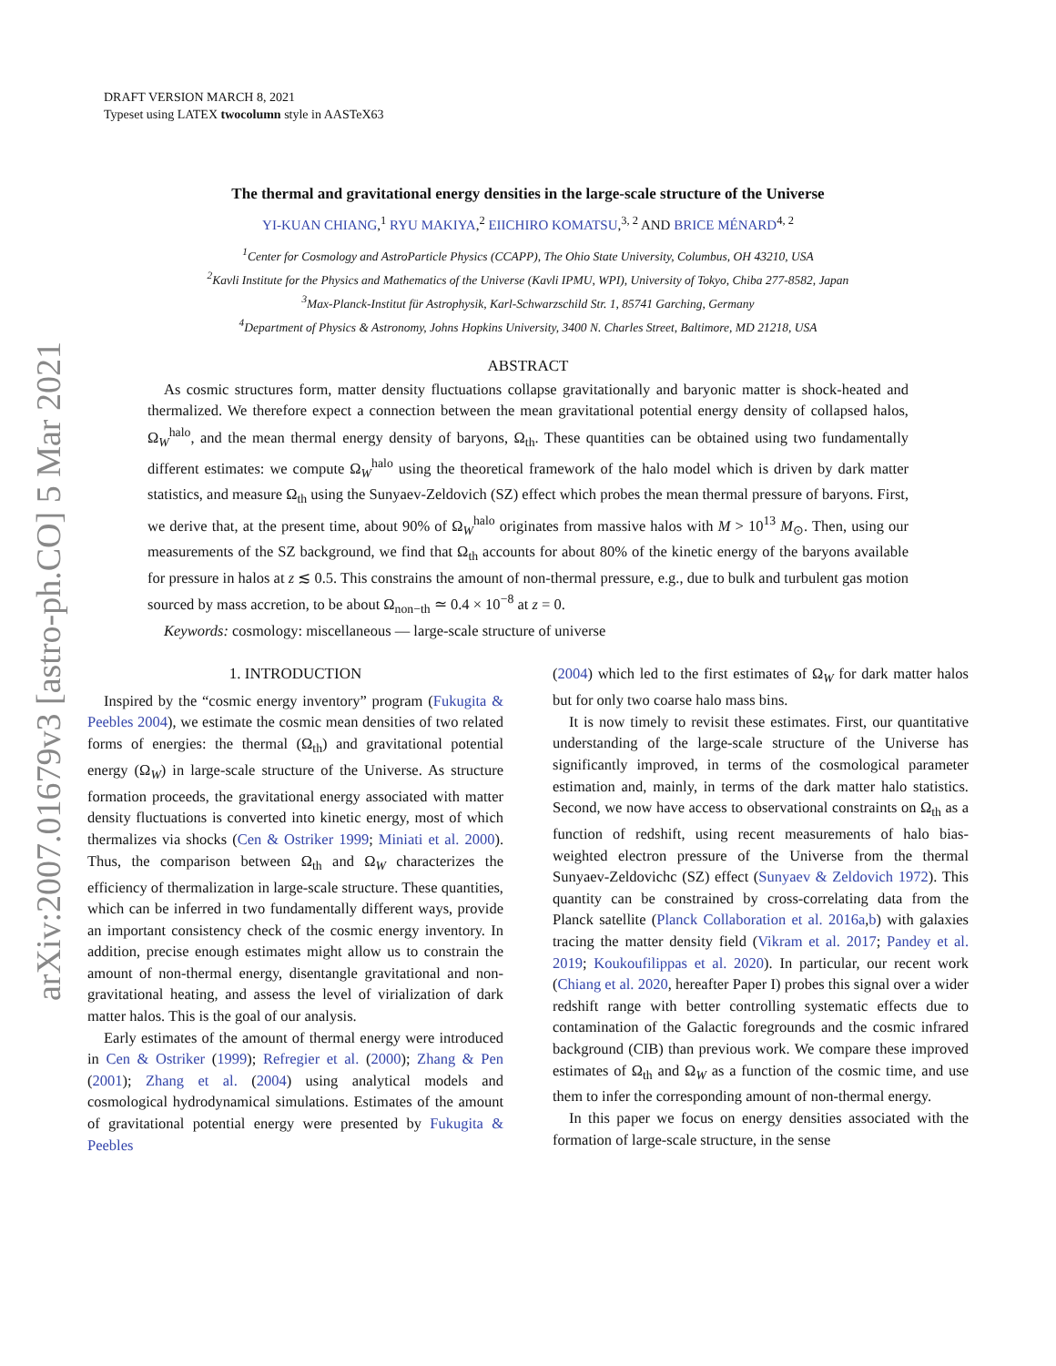arXiv:2007.01679v3 [astro-ph.CO] 5 Mar 2021
DRAFT VERSION MARCH 8, 2021
Typeset using LATEX twocolumn style in AASTeX63
The thermal and gravitational energy densities in the large-scale structure of the Universe
YI-KUAN CHIANG,<sup>1</sup> RYU MAKIYA,<sup>2</sup> EIICHIRO KOMATSU,<sup>3, 2</sup> AND BRICE MÉNARD<sup>4, 2</sup>
<sup>1</sup> Center for Cosmology and AstroParticle Physics (CCAPP), The Ohio State University, Columbus, OH 43210, USA
<sup>2</sup> Kavli Institute for the Physics and Mathematics of the Universe (Kavli IPMU, WPI), University of Tokyo, Chiba 277-8582, Japan
<sup>3</sup> Max-Planck-Institut für Astrophysik, Karl-Schwarzschild Str. 1, 85741 Garching, Germany
<sup>4</sup> Department of Physics & Astronomy, Johns Hopkins University, 3400 N. Charles Street, Baltimore, MD 21218, USA
ABSTRACT
As cosmic structures form, matter density fluctuations collapse gravitationally and baryonic matter is shock-heated and thermalized. We therefore expect a connection between the mean gravitational potential energy density of collapsed halos, Ω<sub>W</sub><sup>halo</sup>, and the mean thermal energy density of baryons, Ω<sub>th</sub>. These quantities can be obtained using two fundamentally different estimates: we compute Ω<sub>W</sub><sup>halo</sup> using the theoretical framework of the halo model which is driven by dark matter statistics, and measure Ω<sub>th</sub> using the Sunyaev-Zeldovich (SZ) effect which probes the mean thermal pressure of baryons. First, we derive that, at the present time, about 90% of Ω<sub>W</sub><sup>halo</sup> originates from massive halos with M > 10<sup>13</sup> M<sub>⊙</sub>. Then, using our measurements of the SZ background, we find that Ω<sub>th</sub> accounts for about 80% of the kinetic energy of the baryons available for pressure in halos at z ≲ 0.5. This constrains the amount of non-thermal pressure, e.g., due to bulk and turbulent gas motion sourced by mass accretion, to be about Ω<sub>non−th</sub> ≃ 0.4 × 10<sup>−8</sup> at z = 0.
Keywords: cosmology: miscellaneous — large-scale structure of universe
1. INTRODUCTION
Inspired by the “cosmic energy inventory” program (Fukugita & Peebles 2004), we estimate the cosmic mean densities of two related forms of energies: the thermal (Ω<sub>th</sub>) and gravitational potential energy (Ω<sub>W</sub>) in large-scale structure of the Universe. As structure formation proceeds, the gravitational energy associated with matter density fluctuations is converted into kinetic energy, most of which thermalizes via shocks (Cen & Ostriker 1999; Miniati et al. 2000). Thus, the comparison between Ω<sub>th</sub> and Ω<sub>W</sub> characterizes the efficiency of thermalization in large-scale structure. These quantities, which can be inferred in two fundamentally different ways, provide an important consistency check of the cosmic energy inventory. In addition, precise enough estimates might allow us to constrain the amount of non-thermal energy, disentangle gravitational and non-gravitational heating, and assess the level of virialization of dark matter halos. This is the goal of our analysis.
Early estimates of the amount of thermal energy were introduced in Cen & Ostriker (1999); Refregier et al. (2000); Zhang & Pen (2001); Zhang et al. (2004) using analytical models and cosmological hydrodynamical simulations. Estimates of the amount of gravitational potential energy were presented by Fukugita & Peebles
(2004) which led to the first estimates of Ω<sub>W</sub> for dark matter halos but for only two coarse halo mass bins.
It is now timely to revisit these estimates. First, our quantitative understanding of the large-scale structure of the Universe has significantly improved, in terms of the cosmological parameter estimation and, mainly, in terms of the dark matter halo statistics. Second, we now have access to observational constraints on Ω<sub>th</sub> as a function of redshift, using recent measurements of halo bias-weighted electron pressure of the Universe from the thermal Sunyaev-Zeldovichc (SZ) effect (Sunyaev & Zeldovich 1972). This quantity can be constrained by cross-correlating data from the Planck satellite (Planck Collaboration et al. 2016a,b) with galaxies tracing the matter density field (Vikram et al. 2017; Pandey et al. 2019; Koukoufilippas et al. 2020). In particular, our recent work (Chiang et al. 2020, hereafter Paper I) probes this signal over a wider redshift range with better controlling systematic effects due to contamination of the Galactic foregrounds and the cosmic infrared background (CIB) than previous work. We compare these improved estimates of Ω<sub>th</sub> and Ω<sub>W</sub> as a function of the cosmic time, and use them to infer the corresponding amount of non-thermal energy.
In this paper we focus on energy densities associated with the formation of large-scale structure, in the sense